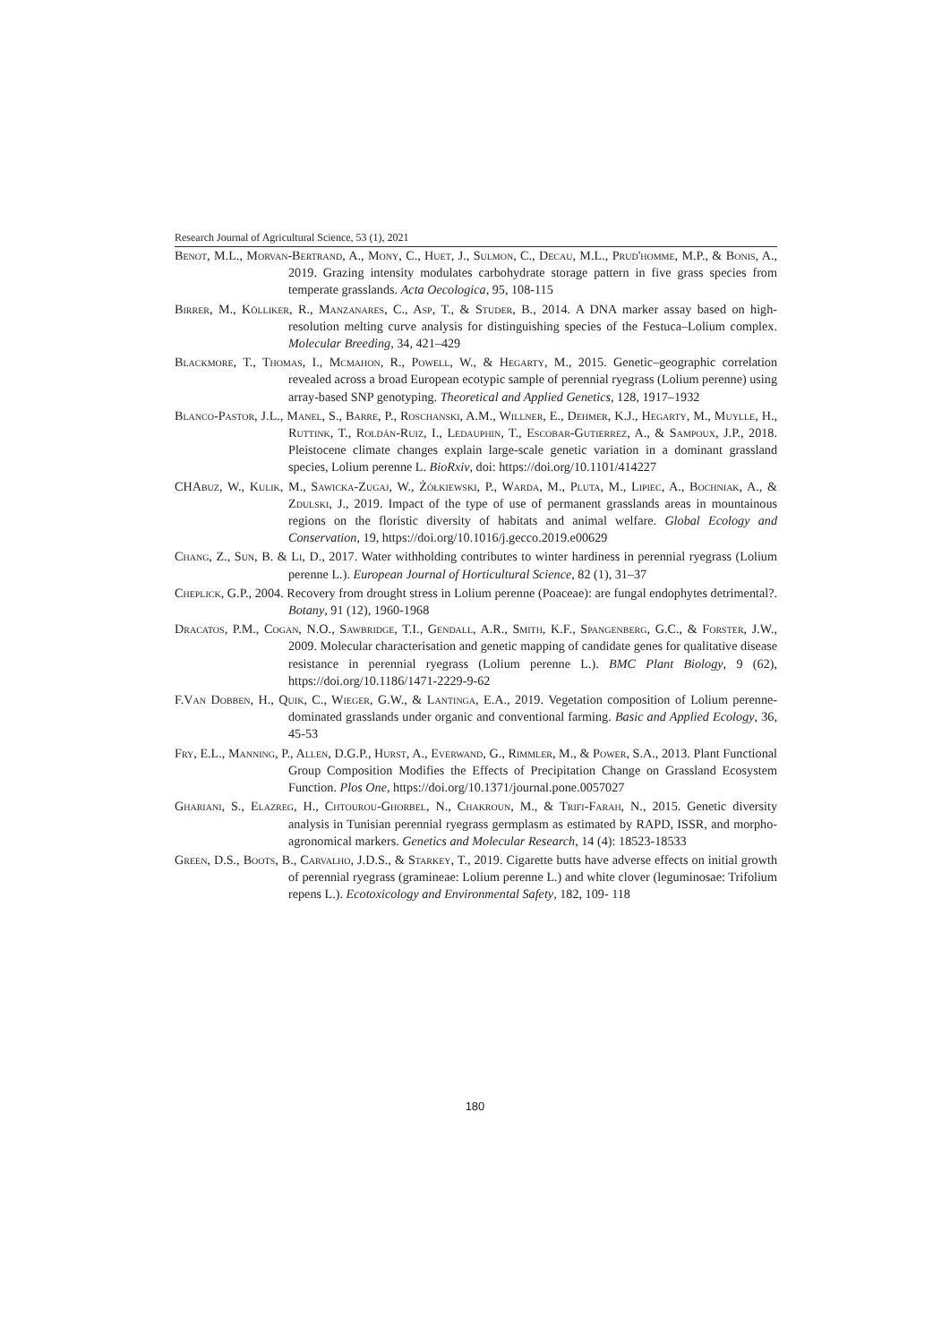Research Journal of Agricultural Science, 53 (1), 2021
Benot, M.L., Morvan-Bertrand, A., Mony, C., Huet, J., Sulmon, C., Decau, M.L., Prud'homme, M.P., & Bonis, A., 2019. Grazing intensity modulates carbohydrate storage pattern in five grass species from temperate grasslands. Acta Oecologica, 95, 108-115
Birrer, M., Kölliker, R., Manzanares, C., Asp, T., & Studer, B., 2014. A DNA marker assay based on high-resolution melting curve analysis for distinguishing species of the Festuca–Lolium complex. Molecular Breeding, 34, 421–429
Blackmore, T., Thomas, I., Mcmahon, R., Powell, W., & Hegarty, M., 2015. Genetic–geographic correlation revealed across a broad European ecotypic sample of perennial ryegrass (Lolium perenne) using array-based SNP genotyping. Theoretical and Applied Genetics, 128, 1917–1932
Blanco-Pastor, J.L., Manel, S., Barre, P., Roschanski, A.M., Willner, E., Dehmer, K.J., Hegarty, M., Muylle, H., Ruttink, T., Roldán-Ruiz, I., Ledauphin, T., Escobar-Gutierrez, A., & Sampoux, J.P., 2018. Pleistocene climate changes explain large-scale genetic variation in a dominant grassland species, Lolium perenne L. BioRxiv, doi: https://doi.org/10.1101/414227
CHAbuz, W., Kulik, M., Sawicka-Zugaj, W., Żółkiewski, P., Warda, M., Pluta, M., Lipiec, A., Bochniak, A., & Zdulski, J., 2019. Impact of the type of use of permanent grasslands areas in mountainous regions on the floristic diversity of habitats and animal welfare. Global Ecology and Conservation, 19, https://doi.org/10.1016/j.gecco.2019.e00629
Chang, Z., Sun, B. & Li, D., 2017. Water withholding contributes to winter hardiness in perennial ryegrass (Lolium perenne L.). European Journal of Horticultural Science, 82 (1), 31–37
Cheplick, G.P., 2004. Recovery from drought stress in Lolium perenne (Poaceae): are fungal endophytes detrimental?. Botany, 91 (12), 1960-1968
Dracatos, P.M., Cogan, N.O., Sawbridge, T.I., Gendall, A.R., Smith, K.F., Spangenberg, G.C., & Forster, J.W., 2009. Molecular characterisation and genetic mapping of candidate genes for qualitative disease resistance in perennial ryegrass (Lolium perenne L.). BMC Plant Biology, 9 (62), https://doi.org/10.1186/1471-2229-9-62
F.Van Dobben, H., Quik, C., Wieger, G.W., & Lantinga, E.A., 2019. Vegetation composition of Lolium perenne-dominated grasslands under organic and conventional farming. Basic and Applied Ecology, 36, 45-53
Fry, E.L., Manning, P., Allen, D.G.P., Hurst, A., Everwand, G., Rimmler, M., & Power, S.A., 2013. Plant Functional Group Composition Modifies the Effects of Precipitation Change on Grassland Ecosystem Function. Plos One, https://doi.org/10.1371/journal.pone.0057027
Ghariani, S., Elazreg, H., Chtourou-Ghorbel, N., Chakroun, M., & Trifi-Farah, N., 2015. Genetic diversity analysis in Tunisian perennial ryegrass germplasm as estimated by RAPD, ISSR, and morpho-agronomical markers. Genetics and Molecular Research, 14 (4): 18523-18533
Green, D.S., Boots, B., Carvalho, J.D.S., & Starkey, T., 2019. Cigarette butts have adverse effects on initial growth of perennial ryegrass (gramineae: Lolium perenne L.) and white clover (leguminosae: Trifolium repens L.). Ecotoxicology and Environmental Safety, 182, 109- 118
180